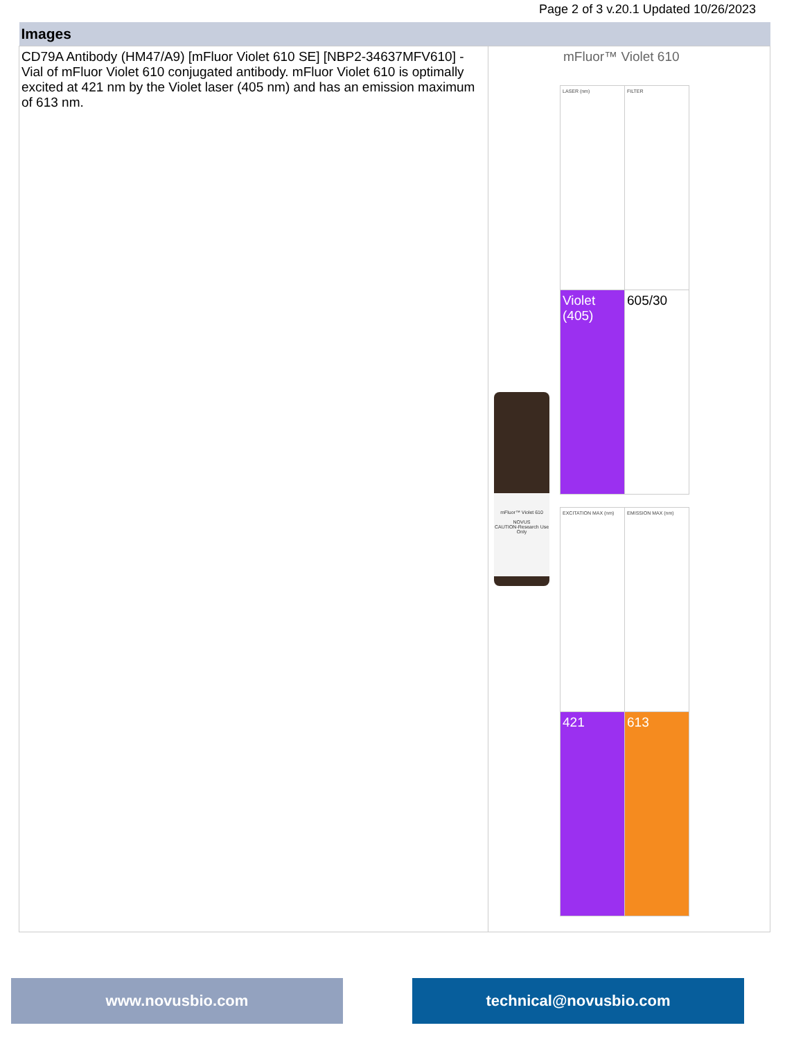Page 2 of 3 v.20.1 Updated 10/26/2023
| Images | |
| --- | --- |
| CD79A Antibody (HM47/A9) [mFluor Violet 610 SE] [NBP2-34637MFV610] - Vial of mFluor Violet 610 conjugated antibody. mFluor Violet 610 is optimally excited at 421 nm by the Violet laser (405 nm) and has an emission maximum of 613 nm. | mFluor™ Violet 610 NOVUS CAUTION-Research Use Only mFluor™ Violet 610 / LASER (nm) / FILTER / / Violet (405) / 605/30 / / EXCITATION MAX (nm) / EMISSION MAX (nm) / / 421 / 613 / |
www.novusbio.com technical@novusbio.com